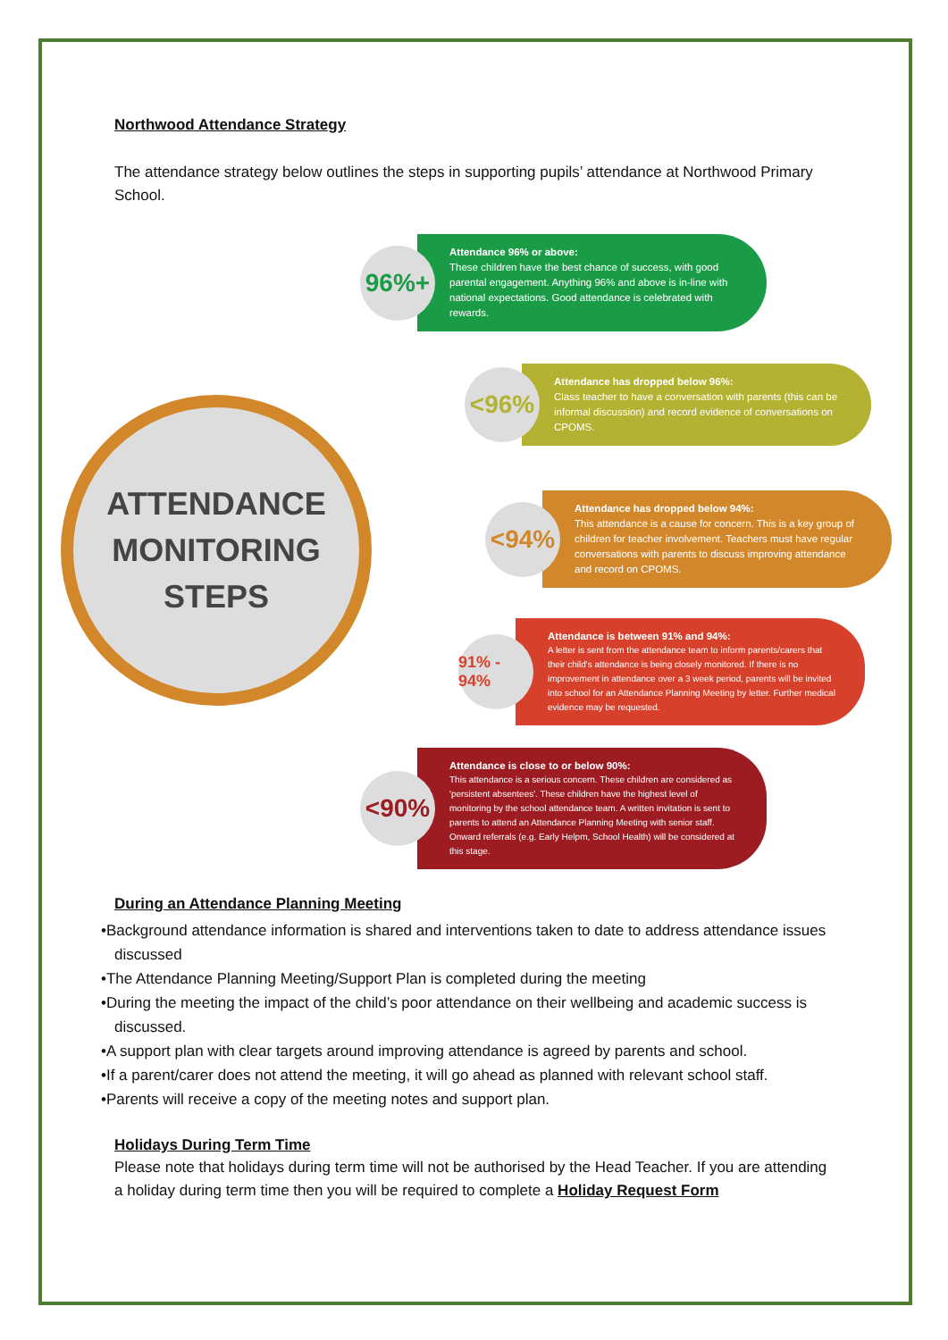Northwood Attendance Strategy
The attendance strategy below outlines the steps in supporting pupils’ attendance at Northwood Primary School.
ATTENDANCE
MONITORING
STEPS
96%+
Attendance 96% or above:
These children have the best chance of success, with good parental engagement. Anything 96% and above is in-line with national expectations. Good attendance is celebrated with rewards.
<96%
Attendance has dropped below 96%:
Class teacher to have a conversation with parents (this can be informal discussion) and record evidence of conversations on CPOMS.
<94%
Attendance has dropped below 94%:
This attendance is a cause for concern. This is a key group of children for teacher involvement. Teachers must have regular conversations with parents to discuss improving attendance and record on CPOMS.
91% - 94%
Attendance is between 91% and 94%:
A letter is sent from the attendance team to inform parents/carers that their child's attendance is being closely monitored. If there is no improvement in attendance over a 3 week period, parents will be invited into school for an Attendance Planning Meeting by letter. Further medical evidence may be requested.
<90%
Attendance is close to or below 90%:
This attendance is a serious concern. These children are considered as 'persistent absentees'. These children have the highest level of monitoring by the school attendance team. A written invitation is sent to parents to attend an Attendance Planning Meeting with senior staff. Onward referrals (e.g. Early Helpm, School Health) will be considered at this stage.
During an Attendance Planning Meeting
•Background attendance information is shared and interventions taken to date to address attendance issues discussed
•The Attendance Planning Meeting/Support Plan is completed during the meeting
•During the meeting the impact of the child’s poor attendance on their wellbeing and academic success is discussed.
•A support plan with clear targets around improving attendance is agreed by parents and school.
•If a parent/carer does not attend the meeting, it will go ahead as planned with relevant school staff.
•Parents will receive a copy of the meeting notes and support plan.
Holidays During Term Time
Please note that holidays during term time will not be authorised by the Head Teacher. If you are attending a holiday during term time then you will be required to complete a Holiday Request Form